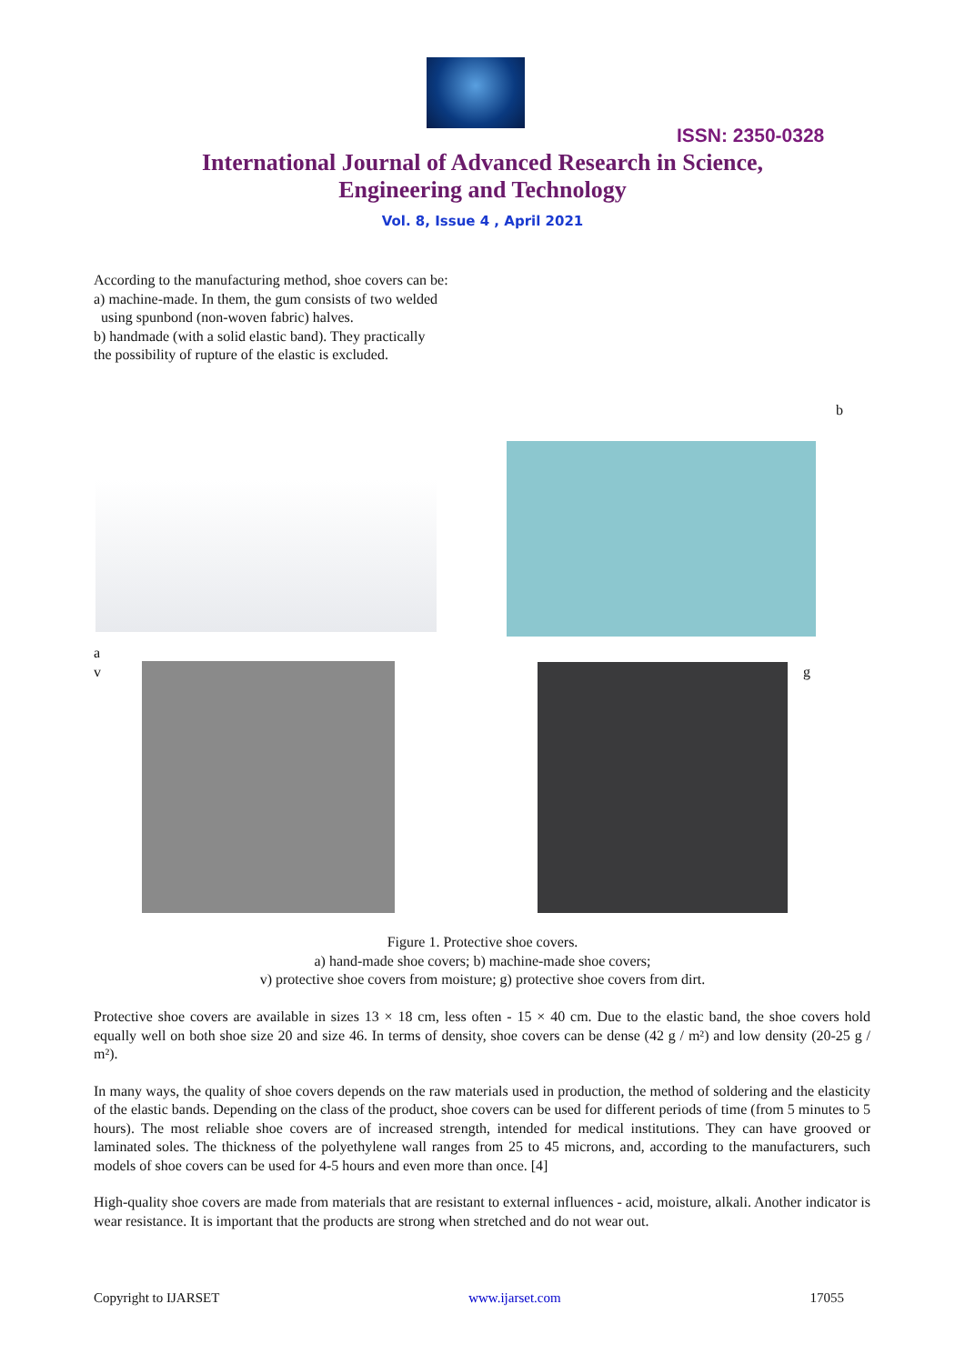ISSN: 2350-0328
International Journal of Advanced Research in Science,
Engineering and Technology
Vol. 8, Issue 4 , April 2021
According to the manufacturing method, shoe covers can be:
a) machine-made. In them, the gum consists of two welded
using spunbond (non-woven fabric) halves.
b) handmade (with a solid elastic band). They practically
the possibility of rupture of the elastic is excluded.
b
a
v g
Figure 1. Protective shoe covers.
a) hand-made shoe covers; b) machine-made shoe covers;
v) protective shoe covers from moisture; g) protective shoe covers from dirt.
Protective shoe covers are available in sizes 13 × 18 cm, less often - 15 × 40 cm. Due to the elastic band, the shoe covers hold equally well on both shoe size 20 and size 46. In terms of density, shoe covers can be dense (42 g / m²) and low density (20-25 g / m²).
In many ways, the quality of shoe covers depends on the raw materials used in production, the method of soldering and the elasticity of the elastic bands. Depending on the class of the product, shoe covers can be used for different periods of time (from 5 minutes to 5 hours). The most reliable shoe covers are of increased strength, intended for medical institutions. They can have grooved or laminated soles. The thickness of the polyethylene wall ranges from 25 to 45 microns, and, according to the manufacturers, such models of shoe covers can be used for 4-5 hours and even more than once. [4]
High-quality shoe covers are made from materials that are resistant to external influences - acid, moisture, alkali. Another indicator is wear resistance. It is important that the products are strong when stretched and do not wear out.
Copyright to IJARSET www.ijarset.com 17055